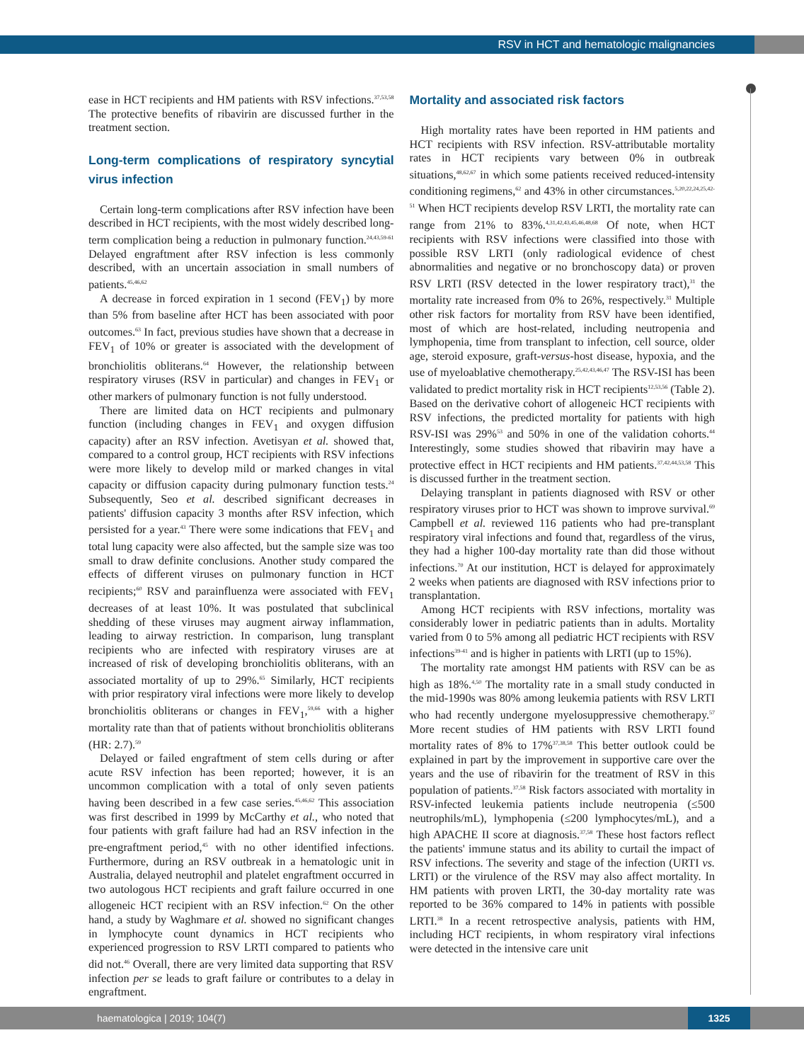RSV in HCT and hematologic malignancies
ease in HCT recipients and HM patients with RSV infections.<sup>37,53,58</sup> The protective benefits of ribavirin are discussed further in the treatment section.
Long-term complications of respiratory syncytial virus infection
Certain long-term complications after RSV infection have been described in HCT recipients, with the most widely described long-term complication being a reduction in pulmonary function.<sup>24,43,59-61</sup> Delayed engraftment after RSV infection is less commonly described, with an uncertain association in small numbers of patients.<sup>45,46,62</sup>
A decrease in forced expiration in 1 second (FEV<sub>1</sub>) by more than 5% from baseline after HCT has been associated with poor outcomes.<sup>63</sup> In fact, previous studies have shown that a decrease in FEV<sub>1</sub> of 10% or greater is associated with the development of bronchiolitis obliterans.<sup>64</sup> However, the relationship between respiratory viruses (RSV in particular) and changes in FEV<sub>1</sub> or other markers of pulmonary function is not fully understood.
There are limited data on HCT recipients and pulmonary function (including changes in FEV<sub>1</sub> and oxygen diffusion capacity) after an RSV infection. Avetisyan et al. showed that, compared to a control group, HCT recipients with RSV infections were more likely to develop mild or marked changes in vital capacity or diffusion capacity during pulmonary function tests.<sup>24</sup> Subsequently, Seo et al. described significant decreases in patients' diffusion capacity 3 months after RSV infection, which persisted for a year.<sup>43</sup> There were some indications that FEV<sub>1</sub> and total lung capacity were also affected, but the sample size was too small to draw definite conclusions. Another study compared the effects of different viruses on pulmonary function in HCT recipients;<sup>60</sup> RSV and parainfluenza were associated with FEV<sub>1</sub> decreases of at least 10%. It was postulated that subclinical shedding of these viruses may augment airway inflammation, leading to airway restriction. In comparison, lung transplant recipients who are infected with respiratory viruses are at increased of risk of developing bronchiolitis obliterans, with an associated mortality of up to 29%.<sup>65</sup> Similarly, HCT recipients with prior respiratory viral infections were more likely to develop bronchiolitis obliterans or changes in FEV<sub>1</sub>,<sup>59,66</sup> with a higher mortality rate than that of patients without bronchiolitis obliterans (HR: 2.7).<sup>59</sup>
Delayed or failed engraftment of stem cells during or after acute RSV infection has been reported; however, it is an uncommon complication with a total of only seven patients having been described in a few case series.<sup>45,46,62</sup> This association was first described in 1999 by McCarthy et al., who noted that four patients with graft failure had had an RSV infection in the pre-engraftment period,<sup>45</sup> with no other identified infections. Furthermore, during an RSV outbreak in a hematologic unit in Australia, delayed neutrophil and platelet engraftment occurred in two autologous HCT recipients and graft failure occurred in one allogeneic HCT recipient with an RSV infection.<sup>62</sup> On the other hand, a study by Waghmare et al. showed no significant changes in lymphocyte count dynamics in HCT recipients who experienced progression to RSV LRTI compared to patients who did not.<sup>46</sup> Overall, there are very limited data supporting that RSV infection per se leads to graft failure or contributes to a delay in engraftment.
Mortality and associated risk factors
High mortality rates have been reported in HM patients and HCT recipients with RSV infection. RSV-attributable mortality rates in HCT recipients vary between 0% in outbreak situations,<sup>48,62,67</sup> in which some patients received reduced-intensity conditioning regimens,<sup>62</sup> and 43% in other circumstances.<sup>5,20,22,24,25,42-51</sup> When HCT recipients develop RSV LRTI, the mortality rate can range from 21% to 83%.<sup>4,31,42,43,45,46,48,68</sup> Of note, when HCT recipients with RSV infections were classified into those with possible RSV LRTI (only radiological evidence of chest abnormalities and negative or no bronchoscopy data) or proven RSV LRTI (RSV detected in the lower respiratory tract),<sup>31</sup> the mortality rate increased from 0% to 26%, respectively.<sup>31</sup> Multiple other risk factors for mortality from RSV have been identified, most of which are host-related, including neutropenia and lymphopenia, time from transplant to infection, cell source, older age, steroid exposure, graft-versus-host disease, hypoxia, and the use of myeloablative chemotherapy.<sup>25,42,43,46,47</sup> The RSV-ISI has been validated to predict mortality risk in HCT recipients<sup>12,53,56</sup> (Table 2). Based on the derivative cohort of allogeneic HCT recipients with RSV infections, the predicted mortality for patients with high RSV-ISI was 29%<sup>53</sup> and 50% in one of the validation cohorts.<sup>44</sup> Interestingly, some studies showed that ribavirin may have a protective effect in HCT recipients and HM patients.<sup>37,42,44,53,58</sup> This is discussed further in the treatment section.
Delaying transplant in patients diagnosed with RSV or other respiratory viruses prior to HCT was shown to improve survival.<sup>69</sup> Campbell et al. reviewed 116 patients who had pre-transplant respiratory viral infections and found that, regardless of the virus, they had a higher 100-day mortality rate than did those without infections.<sup>70</sup> At our institution, HCT is delayed for approximately 2 weeks when patients are diagnosed with RSV infections prior to transplantation.
Among HCT recipients with RSV infections, mortality was considerably lower in pediatric patients than in adults. Mortality varied from 0 to 5% among all pediatric HCT recipients with RSV infections<sup>39-41</sup> and is higher in patients with LRTI (up to 15%).
The mortality rate amongst HM patients with RSV can be as high as 18%.<sup>4,50</sup> The mortality rate in a small study conducted in the mid-1990s was 80% among leukemia patients with RSV LRTI who had recently undergone myelosuppressive chemotherapy.<sup>57</sup> More recent studies of HM patients with RSV LRTI found mortality rates of 8% to 17%<sup>37,38,58</sup> This better outlook could be explained in part by the improvement in supportive care over the years and the use of ribavirin for the treatment of RSV in this population of patients.<sup>37,58</sup> Risk factors associated with mortality in RSV-infected leukemia patients include neutropenia (≤500 neutrophils/mL), lymphopenia (≤200 lymphocytes/mL), and a high APACHE II score at diagnosis.<sup>37,58</sup> These host factors reflect the patients' immune status and its ability to curtail the impact of RSV infections. The severity and stage of the infection (URTI vs. LRTI) or the virulence of the RSV may also affect mortality. In HM patients with proven LRTI, the 30-day mortality rate was reported to be 36% compared to 14% in patients with possible LRTI.<sup>38</sup> In a recent retrospective analysis, patients with HM, including HCT recipients, in whom respiratory viral infections were detected in the intensive care unit
haematologica | 2019; 104(7) 1325